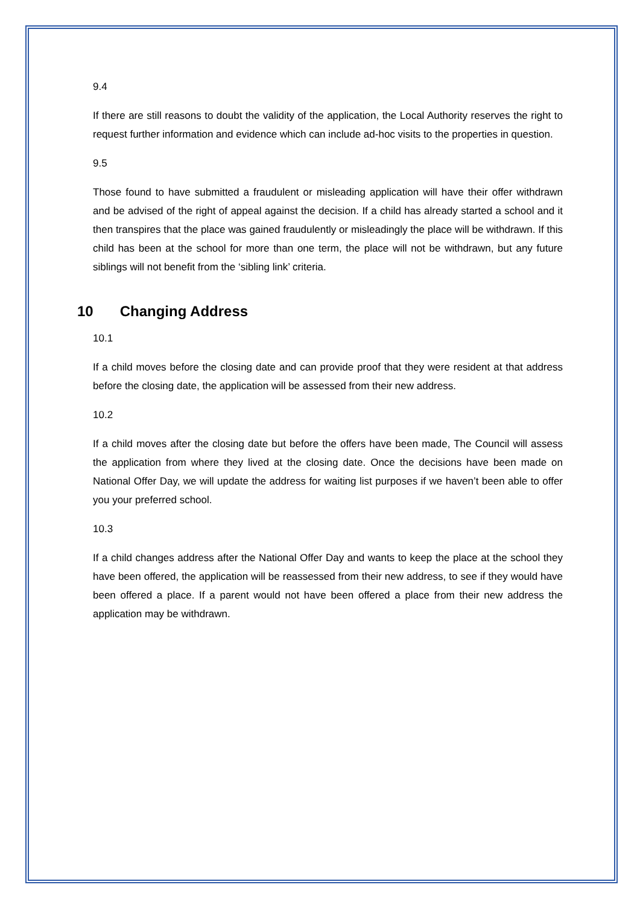9.4
If there are still reasons to doubt the validity of the application, the Local Authority reserves the right to request further information and evidence which can include ad-hoc visits to the properties in question.
9.5
Those found to have submitted a fraudulent or misleading application will have their offer withdrawn and be advised of the right of appeal against the decision. If a child has already started a school and it then transpires that the place was gained fraudulently or misleadingly the place will be withdrawn. If this child has been at the school for more than one term, the place will not be withdrawn, but any future siblings will not benefit from the ‘sibling link’ criteria.
10 Changing Address
10.1
If a child moves before the closing date and can provide proof that they were resident at that address before the closing date, the application will be assessed from their new address.
10.2
If a child moves after the closing date but before the offers have been made, The Council will assess the application from where they lived at the closing date. Once the decisions have been made on National Offer Day, we will update the address for waiting list purposes if we haven’t been able to offer you your preferred school.
10.3
If a child changes address after the National Offer Day and wants to keep the place at the school they have been offered, the application will be reassessed from their new address, to see if they would have been offered a place. If a parent would not have been offered a place from their new address the application may be withdrawn.